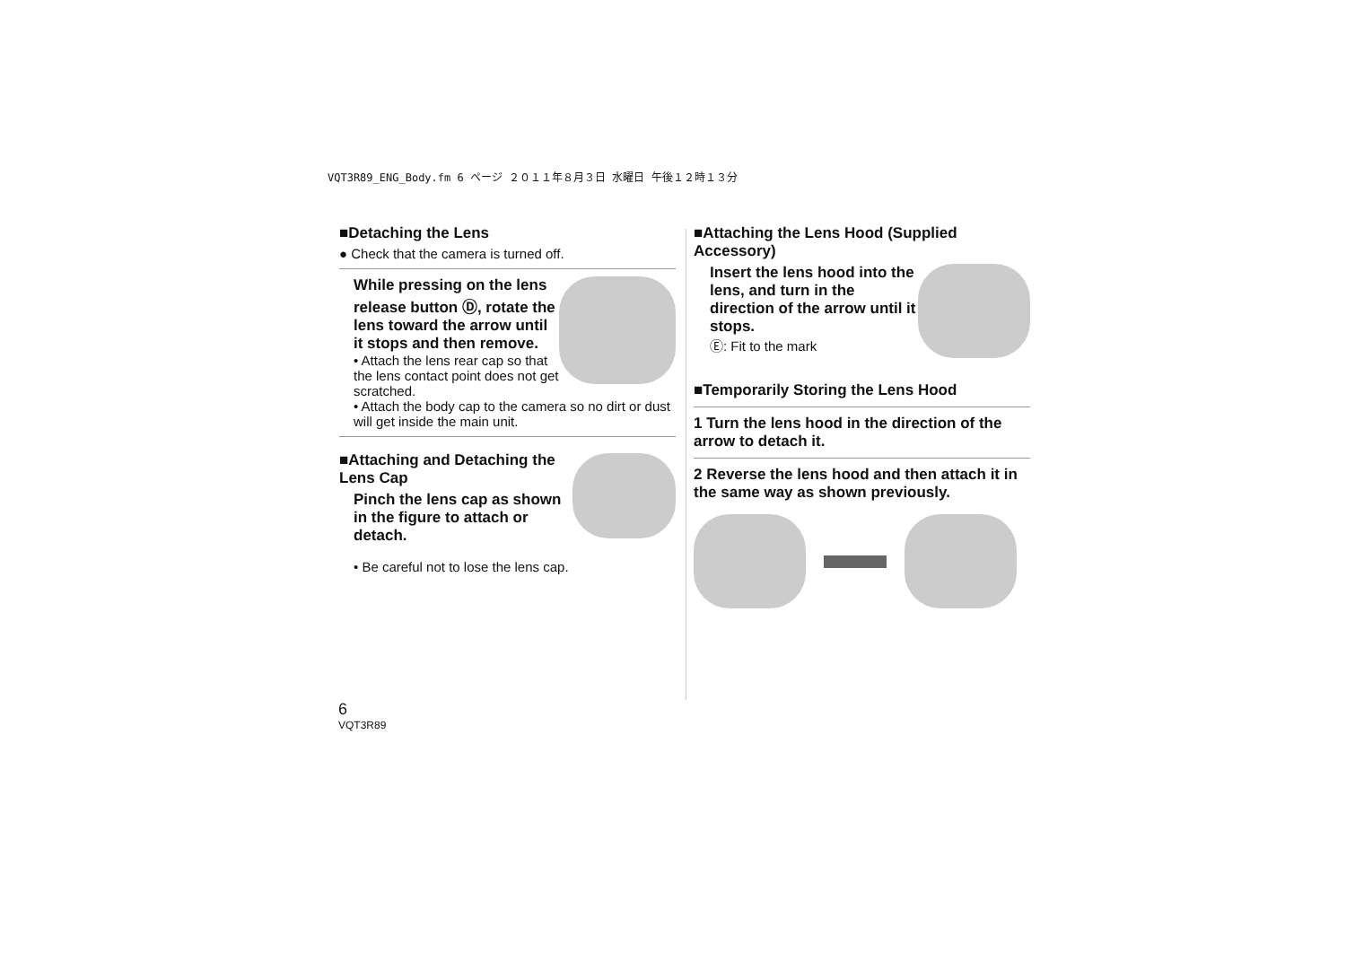VQT3R89_ENG_Body.fm 6 ページ ２０１１年８月３日 水曜日 午後１２時１３分
■Detaching the Lens
● Check that the camera is turned off.
While pressing on the lens release button Ⓓ, rotate the lens toward the arrow until it stops and then remove.
• Attach the lens rear cap so that the lens contact point does not get scratched.
• Attach the body cap to the camera so no dirt or dust will get inside the main unit.
■Attaching and Detaching the Lens Cap
Pinch the lens cap as shown in the figure to attach or detach.
• Be careful not to lose the lens cap.
■Attaching the Lens Hood (Supplied Accessory)
Insert the lens hood into the lens, and turn in the direction of the arrow until it stops.
Ⓔ: Fit to the mark
■Temporarily Storing the Lens Hood
1 Turn the lens hood in the direction of the arrow to detach it.
2 Reverse the lens hood and then attach it in the same way as shown previously.
6
VQT3R89